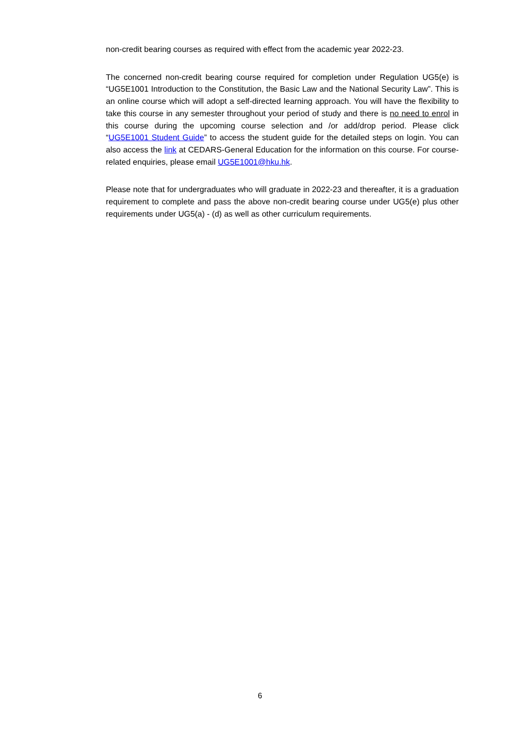non-credit bearing courses as required with effect from the academic year 2022-23.
The concerned non-credit bearing course required for completion under Regulation UG5(e) is “UG5E1001 Introduction to the Constitution, the Basic Law and the National Security Law”. This is an online course which will adopt a self-directed learning approach. You will have the flexibility to take this course in any semester throughout your period of study and there is no need to enrol in this course during the upcoming course selection and /or add/drop period. Please click “UG5E1001 Student Guide” to access the student guide for the detailed steps on login. You can also access the link at CEDARS-General Education for the information on this course. For course-related enquiries, please email UG5E1001@hku.hk.
Please note that for undergraduates who will graduate in 2022-23 and thereafter, it is a graduation requirement to complete and pass the above non-credit bearing course under UG5(e) plus other requirements under UG5(a) - (d) as well as other curriculum requirements.
6